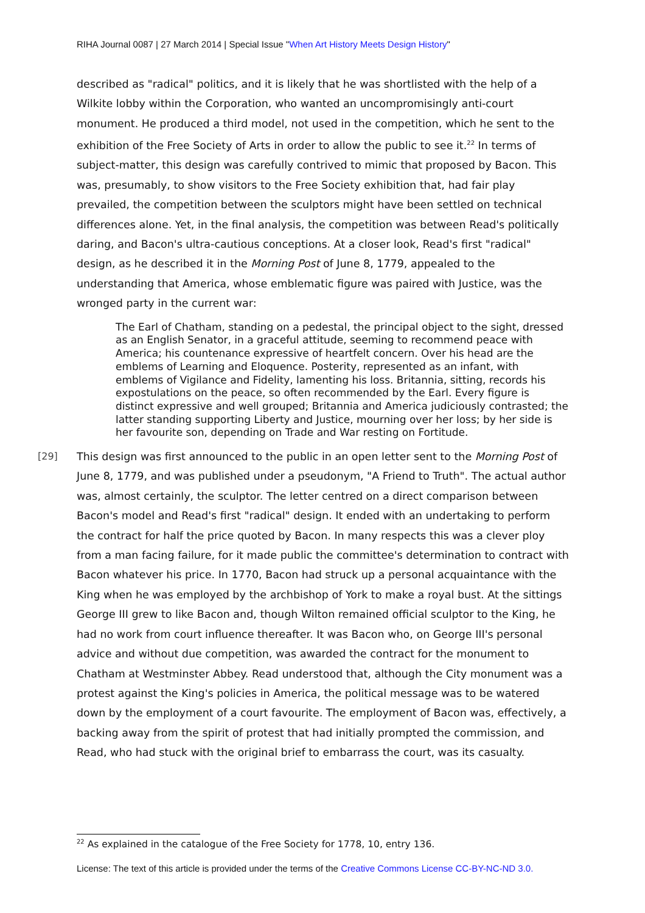RIHA Journal 0087 | 27 March 2014 | Special Issue "When Art History Meets Design History"
described as "radical" politics, and it is likely that he was shortlisted with the help of a Wilkite lobby within the Corporation, who wanted an uncompromisingly anti-court monument. He produced a third model, not used in the competition, which he sent to the exhibition of the Free Society of Arts in order to allow the public to see it.<sup>22</sup> In terms of subject-matter, this design was carefully contrived to mimic that proposed by Bacon. This was, presumably, to show visitors to the Free Society exhibition that, had fair play prevailed, the competition between the sculptors might have been settled on technical differences alone. Yet, in the final analysis, the competition was between Read's politically daring, and Bacon's ultra-cautious conceptions. At a closer look, Read's first "radical" design, as he described it in the Morning Post of June 8, 1779, appealed to the understanding that America, whose emblematic figure was paired with Justice, was the wronged party in the current war:
The Earl of Chatham, standing on a pedestal, the principal object to the sight, dressed as an English Senator, in a graceful attitude, seeming to recommend peace with America; his countenance expressive of heartfelt concern. Over his head are the emblems of Learning and Eloquence. Posterity, represented as an infant, with emblems of Vigilance and Fidelity, lamenting his loss. Britannia, sitting, records his expostulations on the peace, so often recommended by the Earl. Every figure is distinct expressive and well grouped; Britannia and America judiciously contrasted; the latter standing supporting Liberty and Justice, mourning over her loss; by her side is her favourite son, depending on Trade and War resting on Fortitude.
[29] This design was first announced to the public in an open letter sent to the Morning Post of June 8, 1779, and was published under a pseudonym, "A Friend to Truth". The actual author was, almost certainly, the sculptor. The letter centred on a direct comparison between Bacon's model and Read's first "radical" design. It ended with an undertaking to perform the contract for half the price quoted by Bacon. In many respects this was a clever ploy from a man facing failure, for it made public the committee's determination to contract with Bacon whatever his price. In 1770, Bacon had struck up a personal acquaintance with the King when he was employed by the archbishop of York to make a royal bust. At the sittings George III grew to like Bacon and, though Wilton remained official sculptor to the King, he had no work from court influence thereafter. It was Bacon who, on George III's personal advice and without due competition, was awarded the contract for the monument to Chatham at Westminster Abbey. Read understood that, although the City monument was a protest against the King's policies in America, the political message was to be watered down by the employment of a court favourite. The employment of Bacon was, effectively, a backing away from the spirit of protest that had initially prompted the commission, and Read, who had stuck with the original brief to embarrass the court, was its casualty.
<sup>22</sup> As explained in the catalogue of the Free Society for 1778, 10, entry 136.
License: The text of this article is provided under the terms of the Creative Commons License CC-BY-NC-ND 3.0.